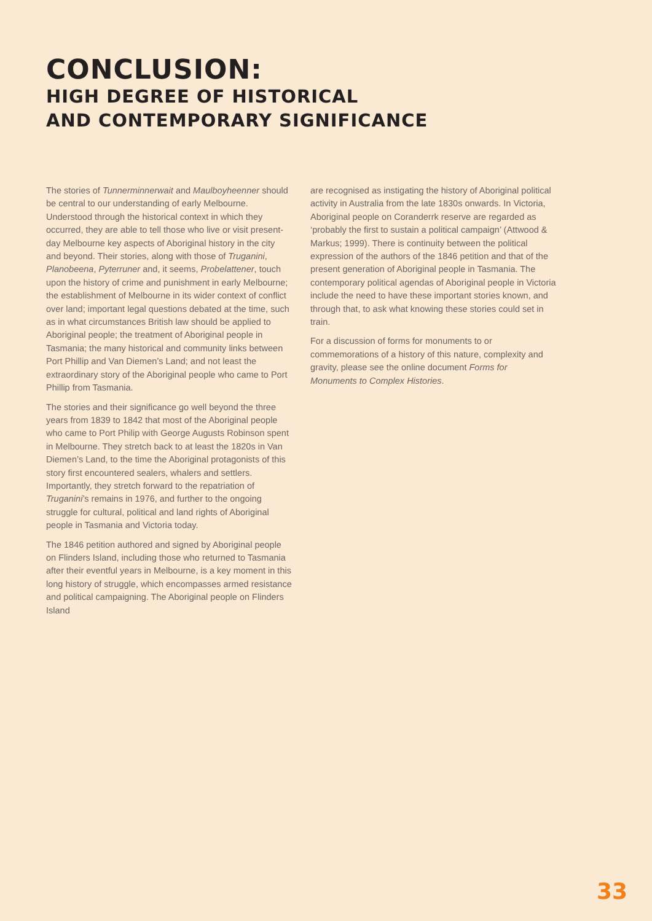CONCLUSION:
HIGH DEGREE OF HISTORICAL
AND CONTEMPORARY SIGNIFICANCE
The stories of Tunnerminnerwait and Maulboyheenner should be central to our understanding of early Melbourne. Understood through the historical context in which they occurred, they are able to tell those who live or visit present-day Melbourne key aspects of Aboriginal history in the city and beyond. Their stories, along with those of Truganini, Planobeena, Pyterruner and, it seems, Probelattener, touch upon the history of crime and punishment in early Melbourne; the establishment of Melbourne in its wider context of conflict over land; important legal questions debated at the time, such as in what circumstances British law should be applied to Aboriginal people; the treatment of Aboriginal people in Tasmania; the many historical and community links between Port Phillip and Van Diemen’s Land; and not least the extraordinary story of the Aboriginal people who came to Port Phillip from Tasmania.
The stories and their significance go well beyond the three years from 1839 to 1842 that most of the Aboriginal people who came to Port Philip with George Augusts Robinson spent in Melbourne. They stretch back to at least the 1820s in Van Diemen’s Land, to the time the Aboriginal protagonists of this story first encountered sealers, whalers and settlers. Importantly, they stretch forward to the repatriation of Truganini’s remains in 1976, and further to the ongoing struggle for cultural, political and land rights of Aboriginal people in Tasmania and Victoria today.
The 1846 petition authored and signed by Aboriginal people on Flinders Island, including those who returned to Tasmania after their eventful years in Melbourne, is a key moment in this long history of struggle, which encompasses armed resistance and political campaigning. The Aboriginal people on Flinders Island
are recognised as instigating the history of Aboriginal political activity in Australia from the late 1830s onwards. In Victoria, Aboriginal people on Coranderrk reserve are regarded as ‘probably the first to sustain a political campaign’ (Attwood & Markus; 1999). There is continuity between the political expression of the authors of the 1846 petition and that of the present generation of Aboriginal people in Tasmania. The contemporary political agendas of Aboriginal people in Victoria include the need to have these important stories known, and through that, to ask what knowing these stories could set in train.
For a discussion of forms for monuments to or commemorations of a history of this nature, complexity and gravity, please see the online document Forms for Monuments to Complex Histories.
33